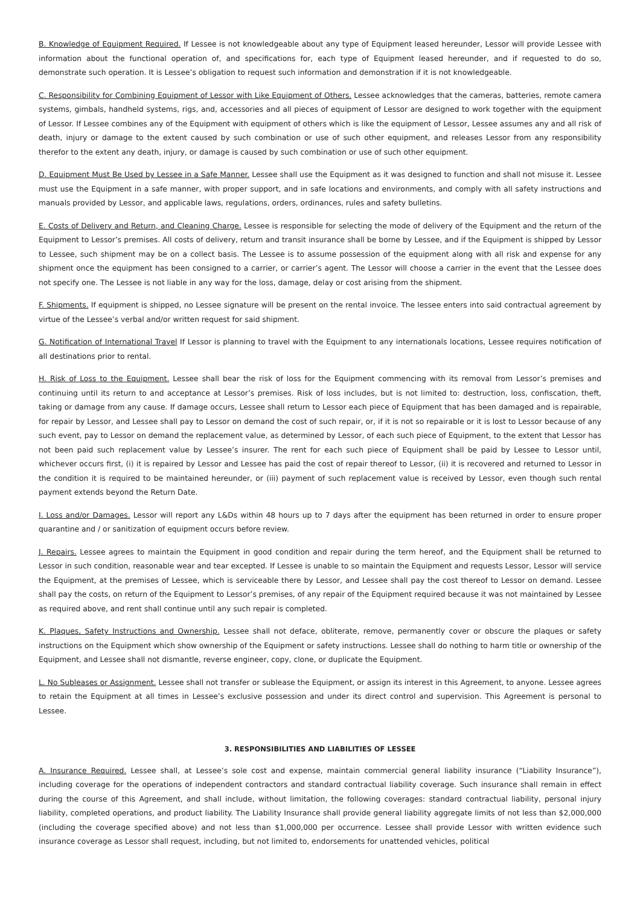B. Knowledge of Equipment Required. If Lessee is not knowledgeable about any type of Equipment leased hereunder, Lessor will provide Lessee with information about the functional operation of, and specifications for, each type of Equipment leased hereunder, and if requested to do so, demonstrate such operation. It is Lessee’s obligation to request such information and demonstration if it is not knowledgeable.
C. Responsibility for Combining Equipment of Lessor with Like Equipment of Others. Lessee acknowledges that the cameras, batteries, remote camera systems, gimbals, handheld systems, rigs, and, accessories and all pieces of equipment of Lessor are designed to work together with the equipment of Lessor. If Lessee combines any of the Equipment with equipment of others which is like the equipment of Lessor, Lessee assumes any and all risk of death, injury or damage to the extent caused by such combination or use of such other equipment, and releases Lessor from any responsibility therefor to the extent any death, injury, or damage is caused by such combination or use of such other equipment.
D. Equipment Must Be Used by Lessee in a Safe Manner. Lessee shall use the Equipment as it was designed to function and shall not misuse it. Lessee must use the Equipment in a safe manner, with proper support, and in safe locations and environments, and comply with all safety instructions and manuals provided by Lessor, and applicable laws, regulations, orders, ordinances, rules and safety bulletins.
E. Costs of Delivery and Return, and Cleaning Charge. Lessee is responsible for selecting the mode of delivery of the Equipment and the return of the Equipment to Lessor’s premises. All costs of delivery, return and transit insurance shall be borne by Lessee, and if the Equipment is shipped by Lessor to Lessee, such shipment may be on a collect basis. The Lessee is to assume possession of the equipment along with all risk and expense for any shipment once the equipment has been consigned to a carrier, or carrier’s agent. The Lessor will choose a carrier in the event that the Lessee does not specify one. The Lessee is not liable in any way for the loss, damage, delay or cost arising from the shipment.
F. Shipments. If equipment is shipped, no Lessee signature will be present on the rental invoice. The lessee enters into said contractual agreement by virtue of the Lessee’s verbal and/or written request for said shipment.
G. Notification of International Travel If Lessor is planning to travel with the Equipment to any internationals locations, Lessee requires notification of all destinations prior to rental.
H. Risk of Loss to the Equipment. Lessee shall bear the risk of loss for the Equipment commencing with its removal from Lessor’s premises and continuing until its return to and acceptance at Lessor’s premises. Risk of loss includes, but is not limited to: destruction, loss, confiscation, theft, taking or damage from any cause. If damage occurs, Lessee shall return to Lessor each piece of Equipment that has been damaged and is repairable, for repair by Lessor, and Lessee shall pay to Lessor on demand the cost of such repair, or, if it is not so repairable or it is lost to Lessor because of any such event, pay to Lessor on demand the replacement value, as determined by Lessor, of each such piece of Equipment, to the extent that Lessor has not been paid such replacement value by Lessee’s insurer. The rent for each such piece of Equipment shall be paid by Lessee to Lessor until, whichever occurs first, (i) it is repaired by Lessor and Lessee has paid the cost of repair thereof to Lessor, (ii) it is recovered and returned to Lessor in the condition it is required to be maintained hereunder, or (iii) payment of such replacement value is received by Lessor, even though such rental payment extends beyond the Return Date.
I. Loss and/or Damages. Lessor will report any L&Ds within 48 hours up to 7 days after the equipment has been returned in order to ensure proper quarantine and / or sanitization of equipment occurs before review.
J. Repairs. Lessee agrees to maintain the Equipment in good condition and repair during the term hereof, and the Equipment shall be returned to Lessor in such condition, reasonable wear and tear excepted. If Lessee is unable to so maintain the Equipment and requests Lessor, Lessor will service the Equipment, at the premises of Lessee, which is serviceable there by Lessor, and Lessee shall pay the cost thereof to Lessor on demand. Lessee shall pay the costs, on return of the Equipment to Lessor’s premises, of any repair of the Equipment required because it was not maintained by Lessee as required above, and rent shall continue until any such repair is completed.
K. Plaques, Safety Instructions and Ownership. Lessee shall not deface, obliterate, remove, permanently cover or obscure the plaques or safety instructions on the Equipment which show ownership of the Equipment or safety instructions. Lessee shall do nothing to harm title or ownership of the Equipment, and Lessee shall not dismantle, reverse engineer, copy, clone, or duplicate the Equipment.
L. No Subleases or Assignment. Lessee shall not transfer or sublease the Equipment, or assign its interest in this Agreement, to anyone. Lessee agrees to retain the Equipment at all times in Lessee’s exclusive possession and under its direct control and supervision. This Agreement is personal to Lessee.
3. RESPONSIBILITIES AND LIABILITIES OF LESSEE
A. Insurance Required. Lessee shall, at Lessee’s sole cost and expense, maintain commercial general liability insurance (“Liability Insurance”), including coverage for the operations of independent contractors and standard contractual liability coverage. Such insurance shall remain in effect during the course of this Agreement, and shall include, without limitation, the following coverages: standard contractual liability, personal injury liability, completed operations, and product liability. The Liability Insurance shall provide general liability aggregate limits of not less than $2,000,000 (including the coverage specified above) and not less than $1,000,000 per occurrence. Lessee shall provide Lessor with written evidence such insurance coverage as Lessor shall request, including, but not limited to, endorsements for unattended vehicles, political